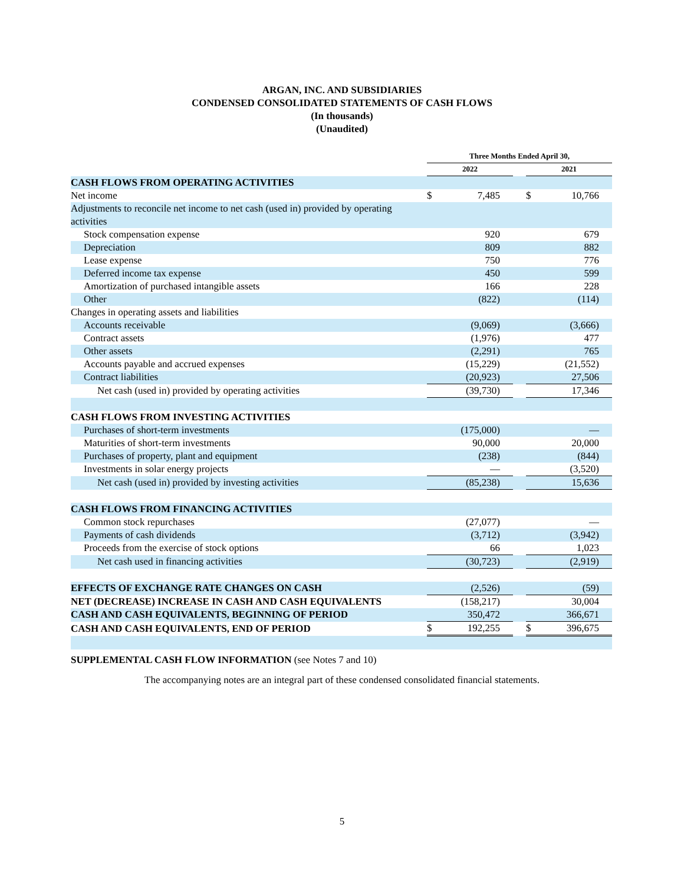ARGAN, INC. AND SUBSIDIARIES
CONDENSED CONSOLIDATED STATEMENTS OF CASH FLOWS
(In thousands)
(Unaudited)
| | Three Months Ended April 30, | | | | | |
| | 2022 | | | 2021 | | |
| CASH FLOWS FROM OPERATING ACTIVITIES | | | | | | |
| Net income | $ | 7,485 | | $ | 10,766 | |
| Adjustments to reconcile net income to net cash (used in) provided by operating activities | | | | | | |
| Stock compensation expense | | 920 | | | 679 | |
| Depreciation | | 809 | | | 882 | |
| Lease expense | | 750 | | | 776 | |
| Deferred income tax expense | | 450 | | | 599 | |
| Amortization of purchased intangible assets | | 166 | | | 228 | |
| Other | | (822) | | | (114) | |
| Changes in operating assets and liabilities | | | | | | |
| Accounts receivable | | (9,069) | | | (3,666) | |
| Contract assets | | (1,976) | | | 477 | |
| Other assets | | (2,291) | | | 765 | |
| Accounts payable and accrued expenses | | (15,229) | | | (21,552) | |
| Contract liabilities | | (20,923) | | | 27,506 | |
| Net cash (used in) provided by operating activities | | (39,730) | | | 17,346 | |
| CASH FLOWS FROM INVESTING ACTIVITIES | | | | | | |
| Purchases of short-term investments | | (175,000) | | | — | |
| Maturities of short-term investments | | 90,000 | | | 20,000 | |
| Purchases of property, plant and equipment | | (238) | | | (844) | |
| Investments in solar energy projects | | — | | | (3,520) | |
| Net cash (used in) provided by investing activities | | (85,238) | | | 15,636 | |
| CASH FLOWS FROM FINANCING ACTIVITIES | | | | | | |
| Common stock repurchases | | (27,077) | | | — | |
| Payments of cash dividends | | (3,712) | | | (3,942) | |
| Proceeds from the exercise of stock options | | 66 | | | 1,023 | |
| Net cash used in financing activities | | (30,723) | | | (2,919) | |
| EFFECTS OF EXCHANGE RATE CHANGES ON CASH | | (2,526) | | | (59) | |
| NET (DECREASE) INCREASE IN CASH AND CASH EQUIVALENTS | | (158,217) | | | 30,004 | |
| CASH AND CASH EQUIVALENTS, BEGINNING OF PERIOD | | 350,472 | | | 366,671 | |
| CASH AND CASH EQUIVALENTS, END OF PERIOD | $ | 192,255 | | $ | 396,675 | |
SUPPLEMENTAL CASH FLOW INFORMATION (see Notes 7 and 10)
The accompanying notes are an integral part of these condensed consolidated financial statements.
5